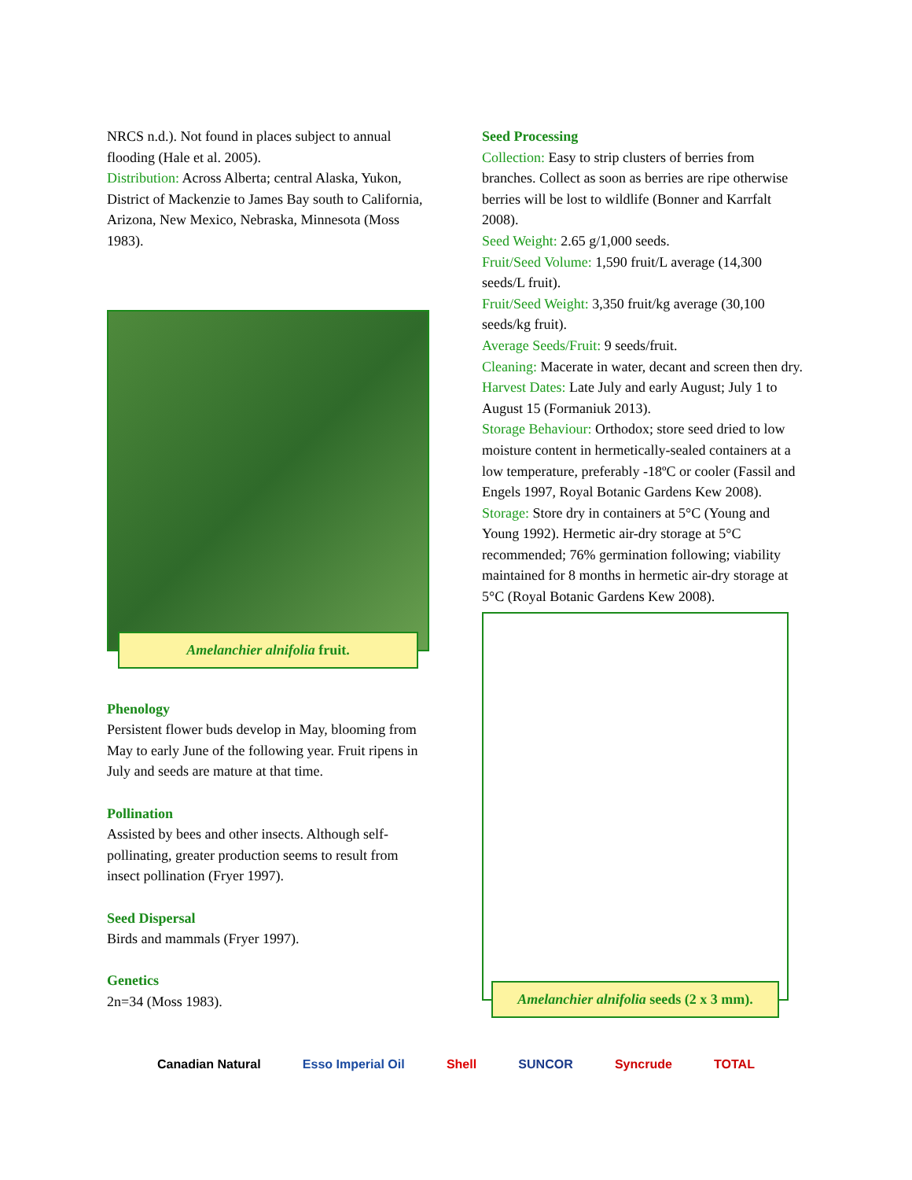NRCS n.d.). Not found in places subject to annual flooding (Hale et al. 2005).
Distribution: Across Alberta; central Alaska, Yukon, District of Mackenzie to James Bay south to California, Arizona, New Mexico, Nebraska, Minnesota (Moss 1983).
Amelanchier alnifolia fruit.
Phenology
Persistent flower buds develop in May, blooming from May to early June of the following year. Fruit ripens in July and seeds are mature at that time.
Pollination
Assisted by bees and other insects. Although self-pollinating, greater production seems to result from insect pollination (Fryer 1997).
Seed Dispersal
Birds and mammals (Fryer 1997).
Genetics
2n=34 (Moss 1983).
Seed Processing
Collection: Easy to strip clusters of berries from branches. Collect as soon as berries are ripe otherwise berries will be lost to wildlife (Bonner and Karrfalt 2008).
Seed Weight: 2.65 g/1,000 seeds.
Fruit/Seed Volume: 1,590 fruit/L average (14,300 seeds/L fruit).
Fruit/Seed Weight: 3,350 fruit/kg average (30,100 seeds/kg fruit).
Average Seeds/Fruit: 9 seeds/fruit.
Cleaning: Macerate in water, decant and screen then dry.
Harvest Dates: Late July and early August; July 1 to August 15 (Formaniuk 2013).
Storage Behaviour: Orthodox; store seed dried to low moisture content in hermetically-sealed containers at a low temperature, preferably -18ºC or cooler (Fassil and Engels 1997, Royal Botanic Gardens Kew 2008).
Storage: Store dry in containers at 5°C (Young and Young 1992). Hermetic air-dry storage at 5°C recommended; 76% germination following; viability maintained for 8 months in hermetic air-dry storage at 5°C (Royal Botanic Gardens Kew 2008).
Amelanchier alnifolia seeds (2 x 3 mm).
Canadian Natural Esso Imperial Oil Shell SUNCOR Syncrude TOTAL